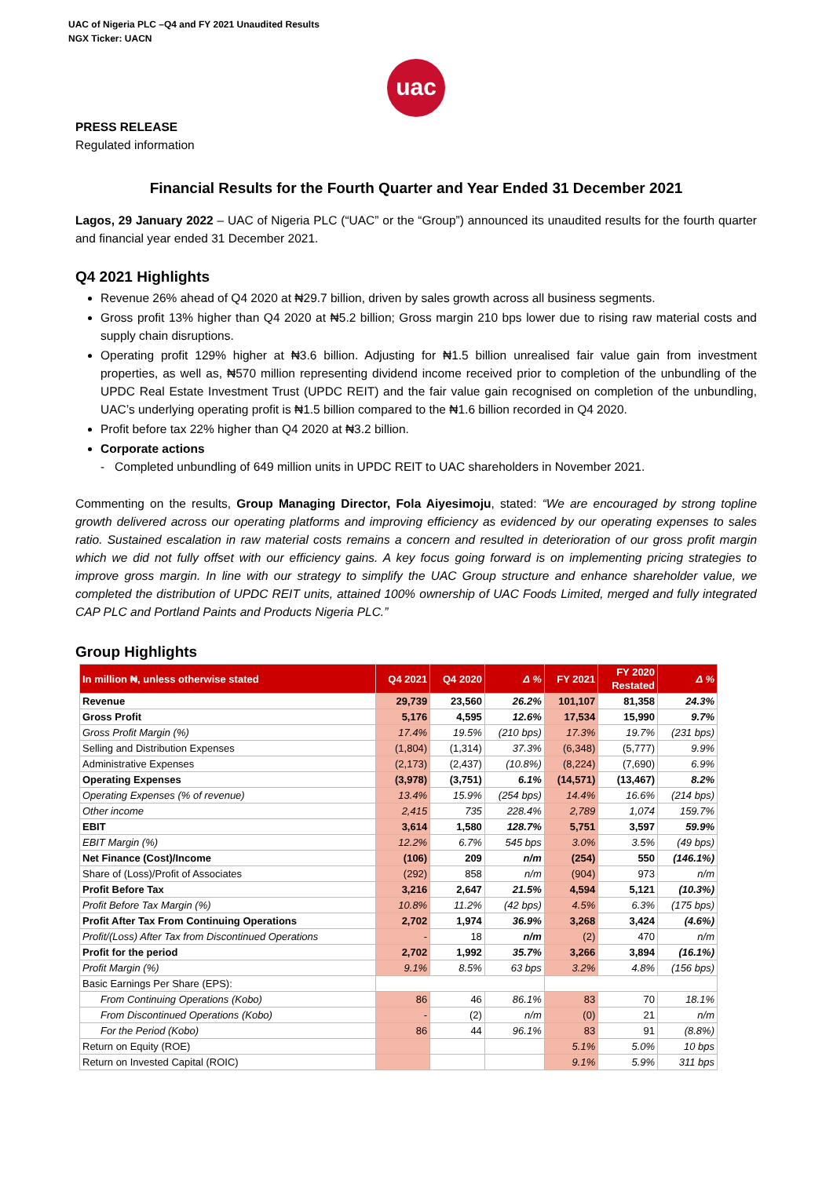UAC of Nigeria PLC –Q4 and FY 2021 Unaudited Results
NGX Ticker: UACN
uac
PRESS RELEASE
Regulated information
Financial Results for the Fourth Quarter and Year Ended 31 December 2021
Lagos, 29 January 2022 – UAC of Nigeria PLC (“UAC” or the “Group”) announced its unaudited results for the fourth quarter and financial year ended 31 December 2021.
Q4 2021 Highlights
Revenue 26% ahead of Q4 2020 at ₦29.7 billion, driven by sales growth across all business segments.
Gross profit 13% higher than Q4 2020 at ₦5.2 billion; Gross margin 210 bps lower due to rising raw material costs and supply chain disruptions.
Operating profit 129% higher at ₦3.6 billion. Adjusting for ₦1.5 billion unrealised fair value gain from investment properties, as well as, ₦570 million representing dividend income received prior to completion of the unbundling of the UPDC Real Estate Investment Trust (UPDC REIT) and the fair value gain recognised on completion of the unbundling, UAC’s underlying operating profit is ₦1.5 billion compared to the ₦1.6 billion recorded in Q4 2020.
Profit before tax 22% higher than Q4 2020 at ₦3.2 billion.
Corporate actions
- Completed unbundling of 649 million units in UPDC REIT to UAC shareholders in November 2021.
Commenting on the results, Group Managing Director, Fola Aiyesimoju, stated: “We are encouraged by strong topline growth delivered across our operating platforms and improving efficiency as evidenced by our operating expenses to sales ratio. Sustained escalation in raw material costs remains a concern and resulted in deterioration of our gross profit margin which we did not fully offset with our efficiency gains. A key focus going forward is on implementing pricing strategies to improve gross margin. In line with our strategy to simplify the UAC Group structure and enhance shareholder value, we completed the distribution of UPDC REIT units, attained 100% ownership of UAC Foods Limited, merged and fully integrated CAP PLC and Portland Paints and Products Nigeria PLC.”
Group Highlights
| In million ₦, unless otherwise stated | Q4 2021 | Q4 2020 | Δ % | FY 2021 | FY 2020 Restated | Δ % |
| --- | --- | --- | --- | --- | --- | --- |
| Revenue | 29,739 | 23,560 | 26.2% | 101,107 | 81,358 | 24.3% |
| Gross Profit | 5,176 | 4,595 | 12.6% | 17,534 | 15,990 | 9.7% |
| Gross Profit Margin (%) | 17.4% | 19.5% | (210 bps) | 17.3% | 19.7% | (231 bps) |
| Selling and Distribution Expenses | (1,804) | (1,314) | 37.3% | (6,348) | (5,777) | 9.9% |
| Administrative Expenses | (2,173) | (2,437) | (10.8%) | (8,224) | (7,690) | 6.9% |
| Operating Expenses | (3,978) | (3,751) | 6.1% | (14,571) | (13,467) | 8.2% |
| Operating Expenses (% of revenue) | 13.4% | 15.9% | (254 bps) | 14.4% | 16.6% | (214 bps) |
| Other income | 2,415 | 735 | 228.4% | 2,789 | 1,074 | 159.7% |
| EBIT | 3,614 | 1,580 | 128.7% | 5,751 | 3,597 | 59.9% |
| EBIT Margin (%) | 12.2% | 6.7% | 545 bps | 3.0% | 3.5% | (49 bps) |
| Net Finance (Cost)/Income | (106) | 209 | n/m | (254) | 550 | (146.1%) |
| Share of (Loss)/Profit of Associates | (292) | 858 | n/m | (904) | 973 | n/m |
| Profit Before Tax | 3,216 | 2,647 | 21.5% | 4,594 | 5,121 | (10.3%) |
| Profit Before Tax Margin (%) | 10.8% | 11.2% | (42 bps) | 4.5% | 6.3% | (175 bps) |
| Profit After Tax From Continuing Operations | 2,702 | 1,974 | 36.9% | 3,268 | 3,424 | (4.6%) |
| Profit/(Loss) After Tax from Discontinued Operations | - | 18 | n/m | (2) | 470 | n/m |
| Profit for the period | 2,702 | 1,992 | 35.7% | 3,266 | 3,894 | (16.1%) |
| Profit Margin (%) | 9.1% | 8.5% | 63 bps | 3.2% | 4.8% | (156 bps) |
| Basic Earnings Per Share (EPS): | | | | | | |
| From Continuing Operations (Kobo) | 86 | 46 | 86.1% | 83 | 70 | 18.1% |
| From Discontinued Operations (Kobo) | - | (2) | n/m | (0) | 21 | n/m |
| For the Period (Kobo) | 86 | 44 | 96.1% | 83 | 91 | (8.8%) |
| Return on Equity (ROE) | | | | 5.1% | 5.0% | 10 bps |
| Return on Invested Capital (ROIC) | | | | 9.1% | 5.9% | 311 bps |